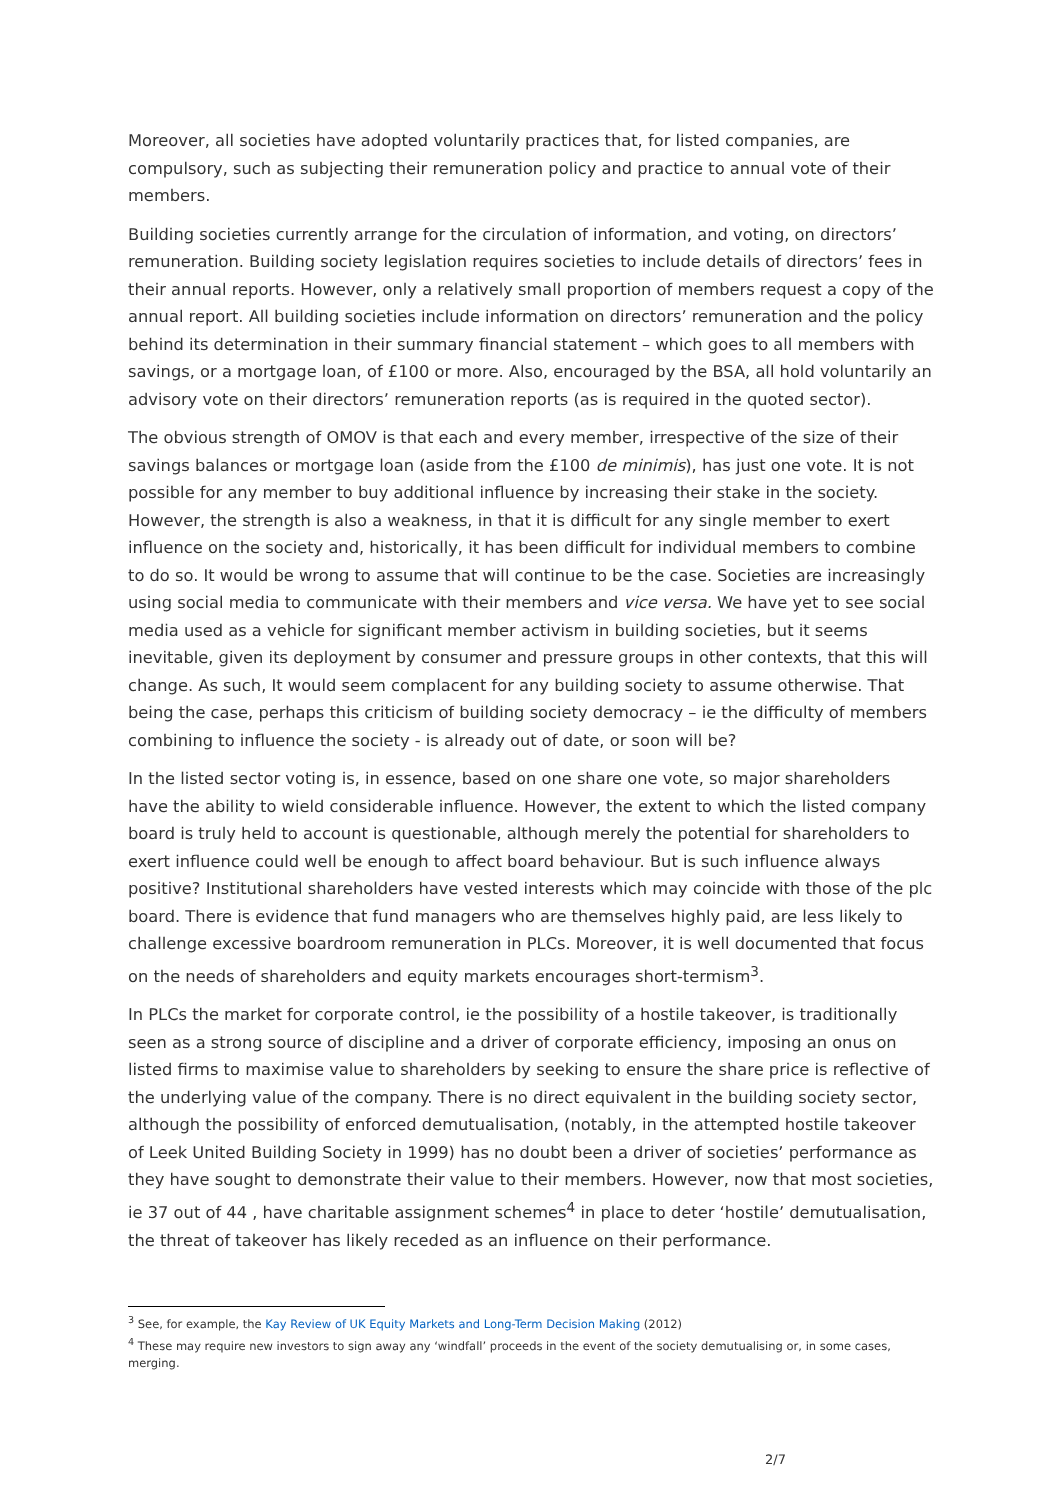Moreover, all societies have adopted voluntarily practices that, for listed companies, are compulsory, such as subjecting their remuneration policy and practice to annual vote of their members.
Building societies currently arrange for the circulation of information, and voting, on directors’ remuneration. Building society legislation requires societies to include details of directors’ fees in their annual reports. However, only a relatively small proportion of members request a copy of the annual report. All building societies include information on directors’ remuneration and the policy behind its determination in their summary financial statement – which goes to all members with savings, or a mortgage loan, of £100 or more. Also, encouraged by the BSA, all hold voluntarily an advisory vote on their directors’ remuneration reports (as is required in the quoted sector).
The obvious strength of OMOV is that each and every member, irrespective of the size of their savings balances or mortgage loan (aside from the £100 de minimis), has just one vote. It is not possible for any member to buy additional influence by increasing their stake in the society. However, the strength is also a weakness, in that it is difficult for any single member to exert influence on the society and, historically, it has been difficult for individual members to combine to do so. It would be wrong to assume that will continue to be the case. Societies are increasingly using social media to communicate with their members and vice versa. We have yet to see social media used as a vehicle for significant member activism in building societies, but it seems inevitable, given its deployment by consumer and pressure groups in other contexts, that this will change. As such, It would seem complacent for any building society to assume otherwise. That being the case, perhaps this criticism of building society democracy – ie the difficulty of members combining to influence the society - is already out of date, or soon will be?
In the listed sector voting is, in essence, based on one share one vote, so major shareholders have the ability to wield considerable influence. However, the extent to which the listed company board is truly held to account is questionable, although merely the potential for shareholders to exert influence could well be enough to affect board behaviour. But is such influence always positive? Institutional shareholders have vested interests which may coincide with those of the plc board. There is evidence that fund managers who are themselves highly paid, are less likely to challenge excessive boardroom remuneration in PLCs. Moreover, it is well documented that focus on the needs of shareholders and equity markets encourages short-termism<sup>3</sup>.
In PLCs the market for corporate control, ie the possibility of a hostile takeover, is traditionally seen as a strong source of discipline and a driver of corporate efficiency, imposing an onus on listed firms to maximise value to shareholders by seeking to ensure the share price is reflective of the underlying value of the company. There is no direct equivalent in the building society sector, although the possibility of enforced demutualisation, (notably, in the attempted hostile takeover of Leek United Building Society in 1999) has no doubt been a driver of societies’ performance as they have sought to demonstrate their value to their members. However, now that most societies, ie 37 out of 44 , have charitable assignment schemes<sup>4</sup> in place to deter ‘hostile’ demutualisation, the threat of takeover has likely receded as an influence on their performance.
<sup>3</sup> See, for example, the Kay Review of UK Equity Markets and Long-Term Decision Making (2012)
<sup>4</sup> These may require new investors to sign away any ‘windfall’ proceeds in the event of the society demutualising or, in some cases, merging.
2/7